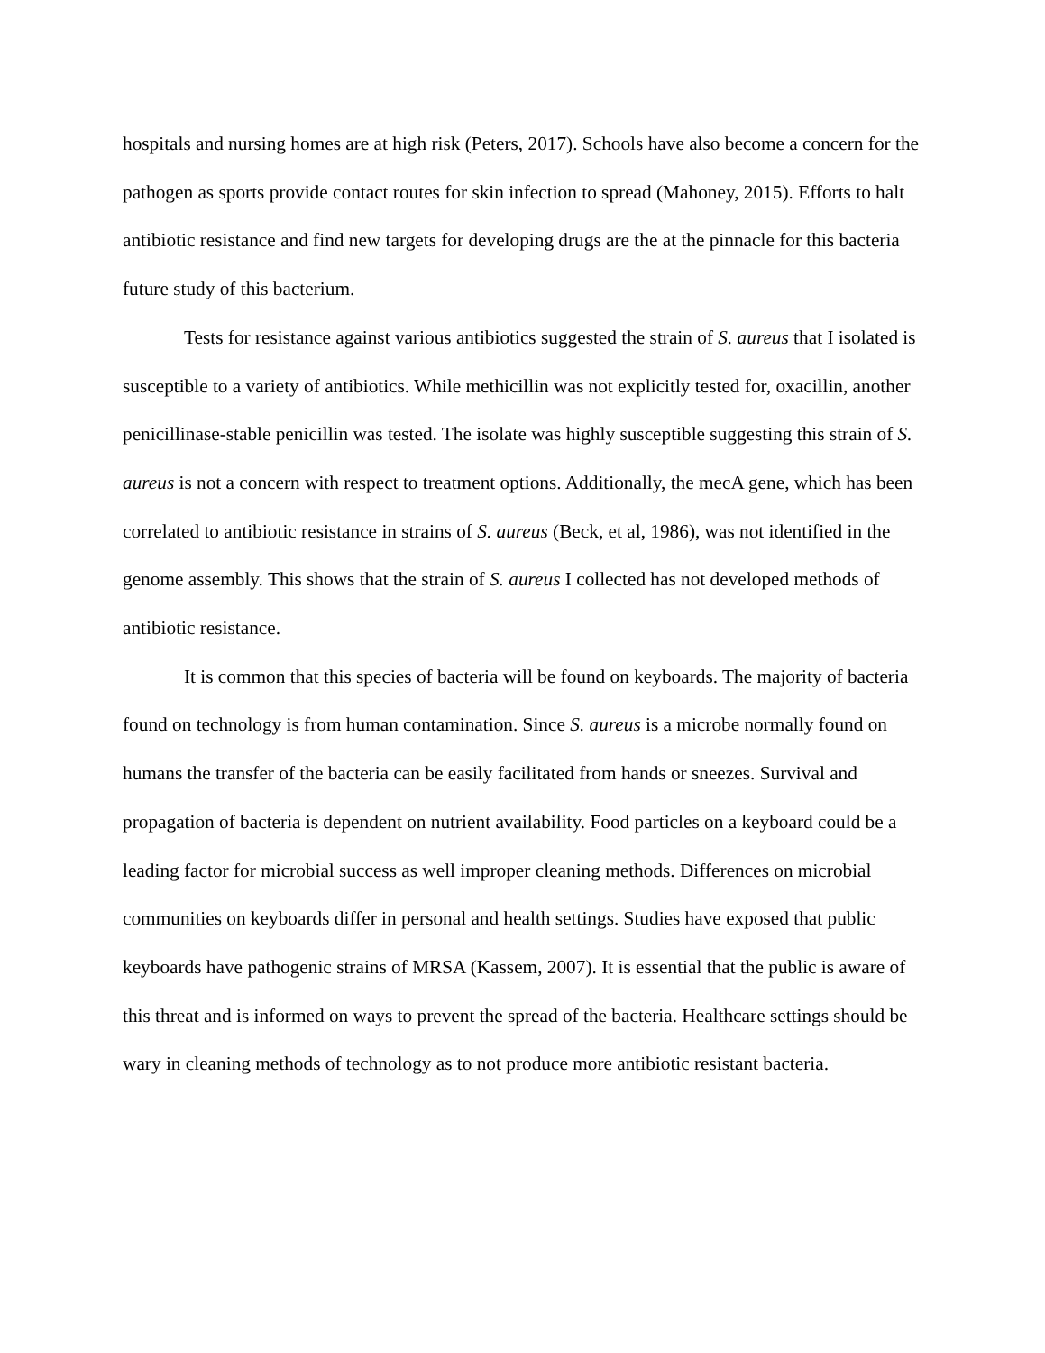hospitals and nursing homes are at high risk (Peters, 2017). Schools have also become a concern for the pathogen as sports provide contact routes for skin infection to spread (Mahoney, 2015). Efforts to halt antibiotic resistance and find new targets for developing drugs are the at the pinnacle for this bacteria future study of this bacterium.
Tests for resistance against various antibiotics suggested the strain of S. aureus that I isolated is susceptible to a variety of antibiotics. While methicillin was not explicitly tested for, oxacillin, another penicillinase-stable penicillin was tested. The isolate was highly susceptible suggesting this strain of S. aureus is not a concern with respect to treatment options. Additionally, the mecA gene, which has been correlated to antibiotic resistance in strains of S. aureus (Beck, et al, 1986), was not identified in the genome assembly. This shows that the strain of S. aureus I collected has not developed methods of antibiotic resistance.
It is common that this species of bacteria will be found on keyboards. The majority of bacteria found on technology is from human contamination. Since S. aureus is a microbe normally found on humans the transfer of the bacteria can be easily facilitated from hands or sneezes. Survival and propagation of bacteria is dependent on nutrient availability. Food particles on a keyboard could be a leading factor for microbial success as well improper cleaning methods. Differences on microbial communities on keyboards differ in personal and health settings. Studies have exposed that public keyboards have pathogenic strains of MRSA (Kassem, 2007). It is essential that the public is aware of this threat and is informed on ways to prevent the spread of the bacteria. Healthcare settings should be wary in cleaning methods of technology as to not produce more antibiotic resistant bacteria.